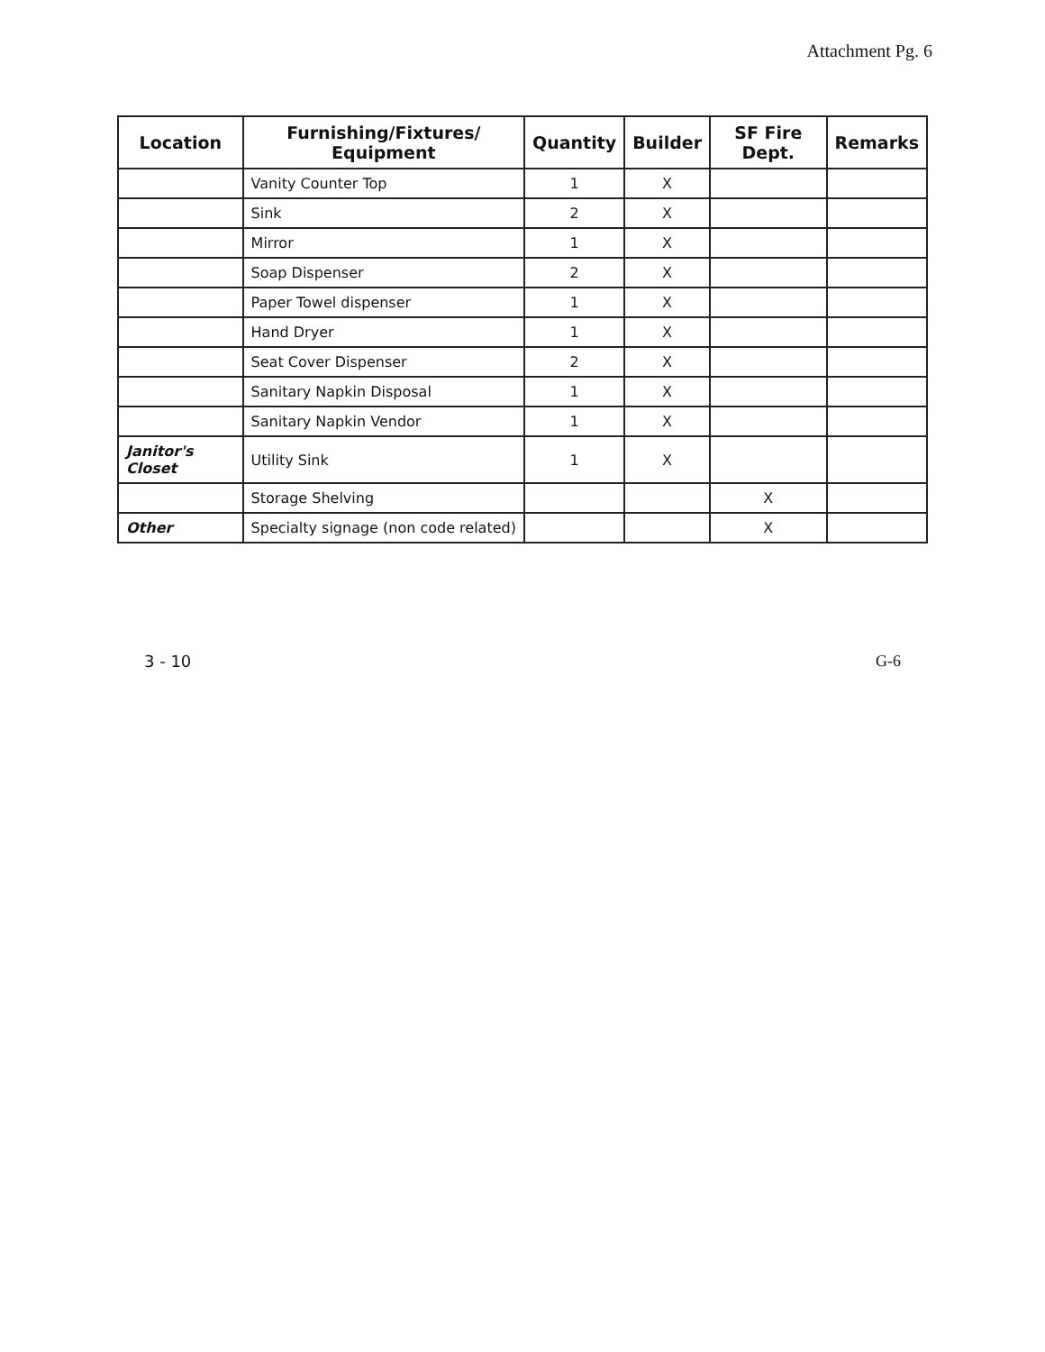Attachment Pg. 6
| Location | Furnishing/Fixtures/ Equipment | Quantity | Builder | SF Fire Dept. | Remarks |
| --- | --- | --- | --- | --- | --- |
| | Vanity Counter Top | 1 | X | | |
| | Sink | 2 | X | | |
| | Mirror | 1 | X | | |
| | Soap Dispenser | 2 | X | | |
| | Paper Towel dispenser | 1 | X | | |
| | Hand Dryer | 1 | X | | |
| | Seat Cover Dispenser | 2 | X | | |
| | Sanitary Napkin Disposal | 1 | X | | |
| | Sanitary Napkin Vendor | 1 | X | | |
| Janitor's Closet | Utility Sink | 1 | X | | |
| | Storage Shelving | | | X | |
| Other | Specialty signage (non code related) | | | X | |
3 - 10 G-6